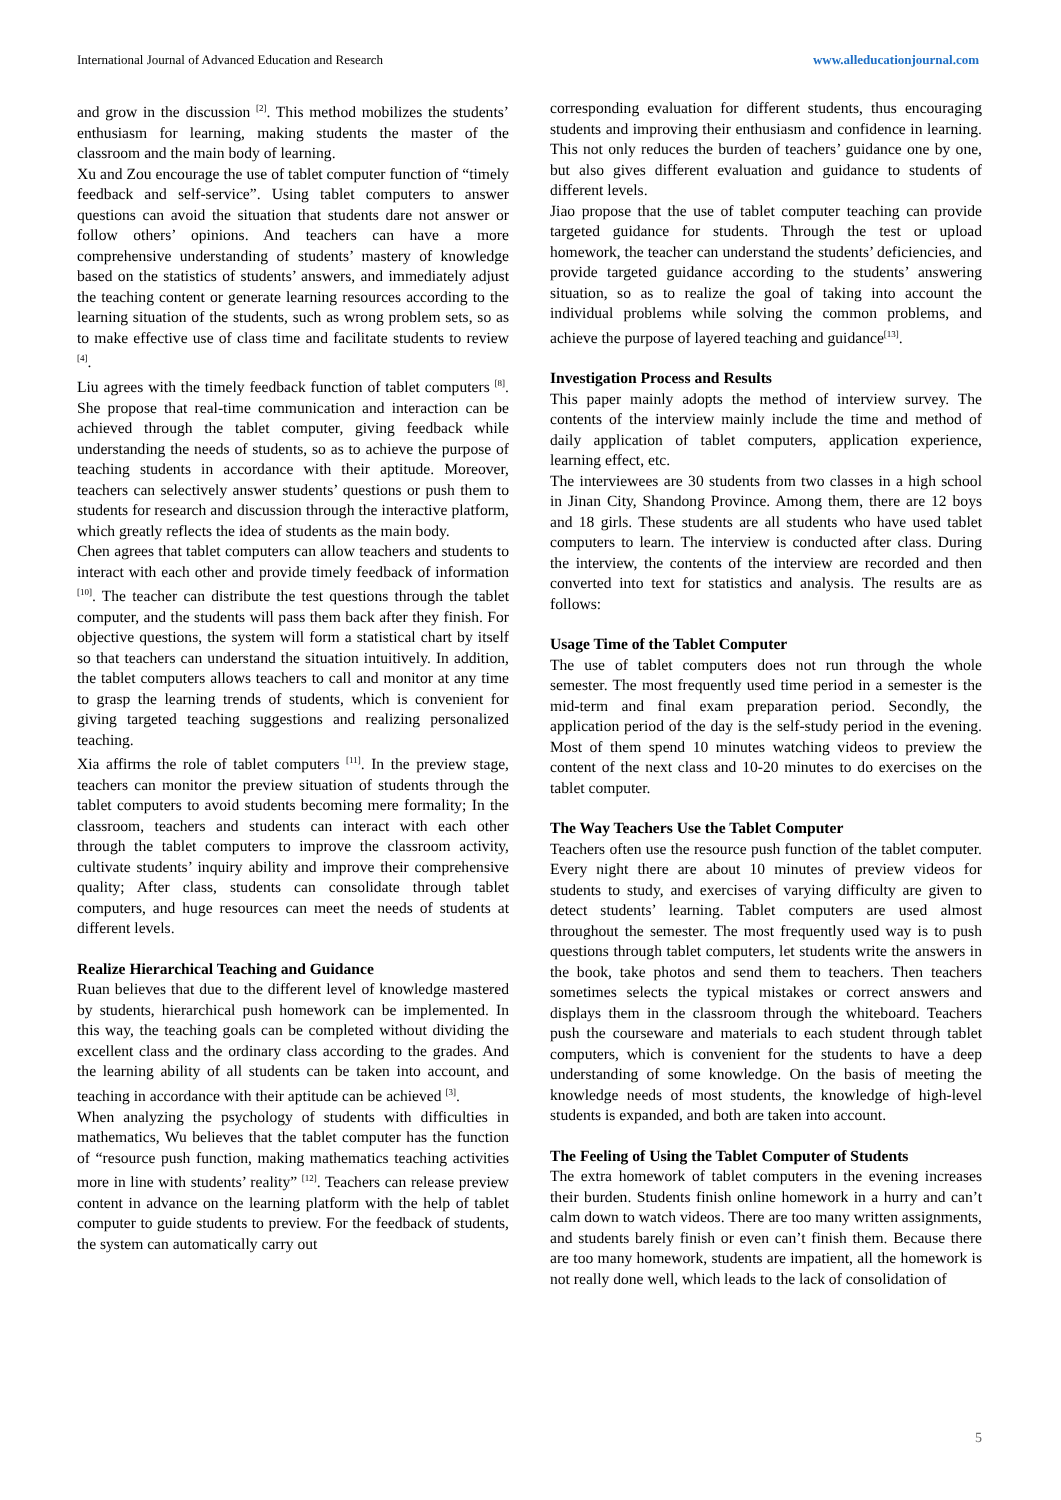International Journal of Advanced Education and Research www.alleducationjournal.com
and grow in the discussion <sup>[2]</sup>. This method mobilizes the students’ enthusiasm for learning, making students the master of the classroom and the main body of learning.
Xu and Zou encourage the use of tablet computer function of “timely feedback and self-service”. Using tablet computers to answer questions can avoid the situation that students dare not answer or follow others’ opinions. And teachers can have a more comprehensive understanding of students’ mastery of knowledge based on the statistics of students’ answers, and immediately adjust the teaching content or generate learning resources according to the learning situation of the students, such as wrong problem sets, so as to make effective use of class time and facilitate students to review <sup>[4]</sup>.
Liu agrees with the timely feedback function of tablet computers <sup>[8]</sup>. She propose that real-time communication and interaction can be achieved through the tablet computer, giving feedback while understanding the needs of students, so as to achieve the purpose of teaching students in accordance with their aptitude. Moreover, teachers can selectively answer students’ questions or push them to students for research and discussion through the interactive platform, which greatly reflects the idea of students as the main body.
Chen agrees that tablet computers can allow teachers and students to interact with each other and provide timely feedback of information <sup>[10]</sup>. The teacher can distribute the test questions through the tablet computer, and the students will pass them back after they finish. For objective questions, the system will form a statistical chart by itself so that teachers can understand the situation intuitively. In addition, the tablet computers allows teachers to call and monitor at any time to grasp the learning trends of students, which is convenient for giving targeted teaching suggestions and realizing personalized teaching.
Xia affirms the role of tablet computers <sup>[11]</sup>. In the preview stage, teachers can monitor the preview situation of students through the tablet computers to avoid students becoming mere formality; In the classroom, teachers and students can interact with each other through the tablet computers to improve the classroom activity, cultivate students’ inquiry ability and improve their comprehensive quality; After class, students can consolidate through tablet computers, and huge resources can meet the needs of students at different levels.
Realize Hierarchical Teaching and Guidance
Ruan believes that due to the different level of knowledge mastered by students, hierarchical push homework can be implemented. In this way, the teaching goals can be completed without dividing the excellent class and the ordinary class according to the grades. And the learning ability of all students can be taken into account, and teaching in accordance with their aptitude can be achieved <sup>[3]</sup>.
When analyzing the psychology of students with difficulties in mathematics, Wu believes that the tablet computer has the function of “resource push function, making mathematics teaching activities more in line with students’ reality” <sup>[12]</sup>. Teachers can release preview content in advance on the learning platform with the help of tablet computer to guide students to preview. For the feedback of students, the system can automatically carry out
corresponding evaluation for different students, thus encouraging students and improving their enthusiasm and confidence in learning. This not only reduces the burden of teachers’ guidance one by one, but also gives different evaluation and guidance to students of different levels.
Jiao propose that the use of tablet computer teaching can provide targeted guidance for students. Through the test or upload homework, the teacher can understand the students’ deficiencies, and provide targeted guidance according to the students’ answering situation, so as to realize the goal of taking into account the individual problems while solving the common problems, and achieve the purpose of layered teaching and guidance<sup>[13]</sup>.
Investigation Process and Results
This paper mainly adopts the method of interview survey. The contents of the interview mainly include the time and method of daily application of tablet computers, application experience, learning effect, etc.
The interviewees are 30 students from two classes in a high school in Jinan City, Shandong Province. Among them, there are 12 boys and 18 girls. These students are all students who have used tablet computers to learn. The interview is conducted after class. During the interview, the contents of the interview are recorded and then converted into text for statistics and analysis. The results are as follows:
Usage Time of the Tablet Computer
The use of tablet computers does not run through the whole semester. The most frequently used time period in a semester is the mid-term and final exam preparation period. Secondly, the application period of the day is the self-study period in the evening. Most of them spend 10 minutes watching videos to preview the content of the next class and 10-20 minutes to do exercises on the tablet computer.
The Way Teachers Use the Tablet Computer
Teachers often use the resource push function of the tablet computer. Every night there are about 10 minutes of preview videos for students to study, and exercises of varying difficulty are given to detect students’ learning. Tablet computers are used almost throughout the semester. The most frequently used way is to push questions through tablet computers, let students write the answers in the book, take photos and send them to teachers. Then teachers sometimes selects the typical mistakes or correct answers and displays them in the classroom through the whiteboard. Teachers push the courseware and materials to each student through tablet computers, which is convenient for the students to have a deep understanding of some knowledge. On the basis of meeting the knowledge needs of most students, the knowledge of high-level students is expanded, and both are taken into account.
The Feeling of Using the Tablet Computer of Students
The extra homework of tablet computers in the evening increases their burden. Students finish online homework in a hurry and can’t calm down to watch videos. There are too many written assignments, and students barely finish or even can’t finish them. Because there are too many homework, students are impatient, all the homework is not really done well, which leads to the lack of consolidation of
5